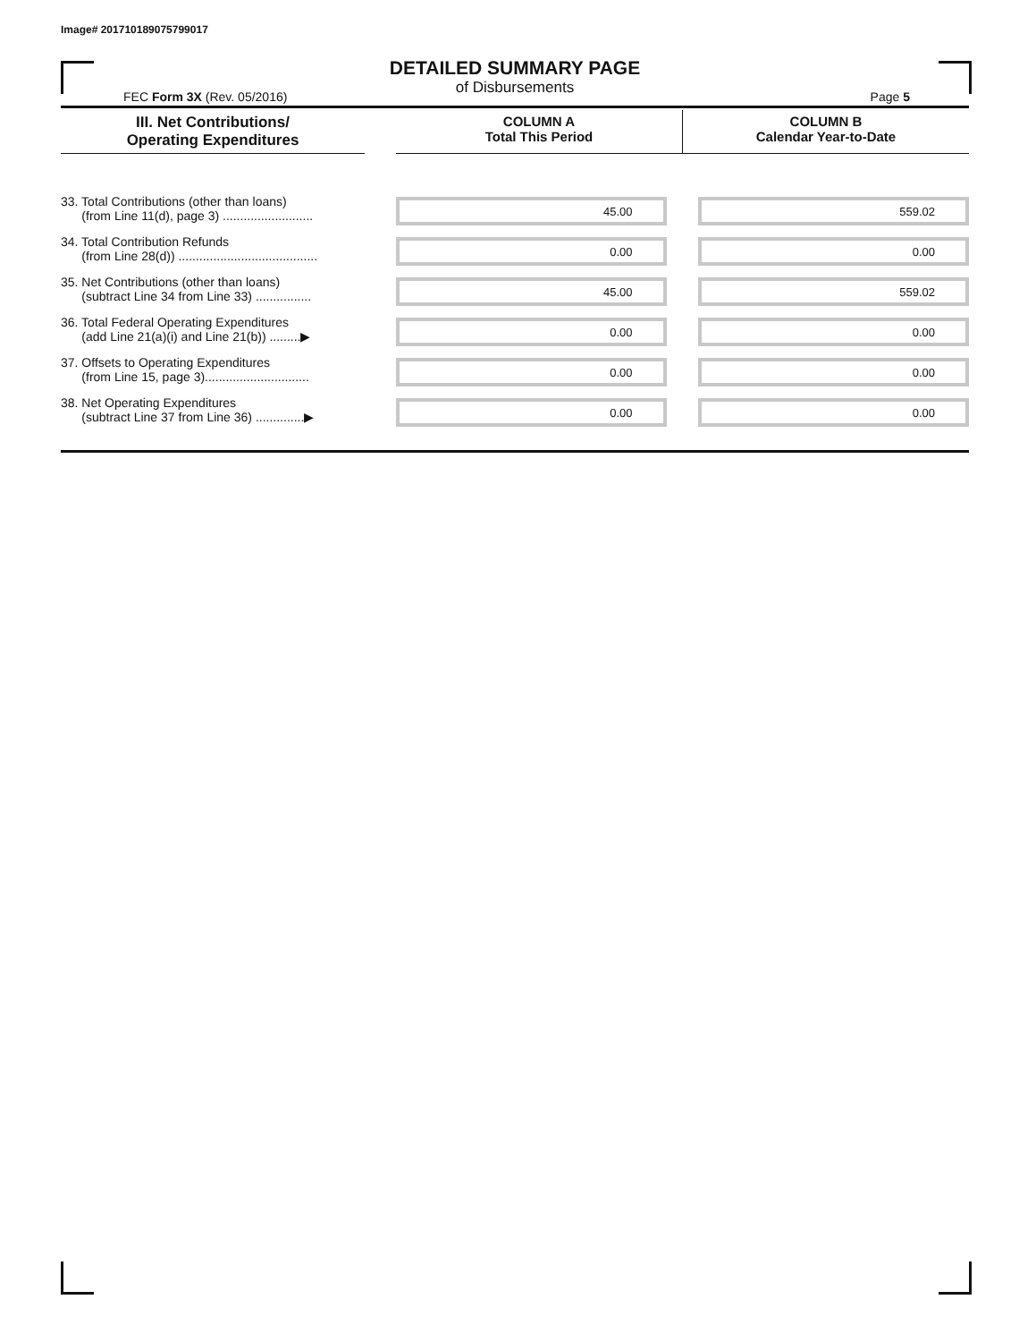Image# 201710189075799017
DETAILED SUMMARY PAGE
of Disbursements
FEC Form 3X (Rev. 05/2016) Page 5
| III. Net Contributions/ Operating Expenditures | | COLUMN A Total This Period | COLUMN B Calendar Year-to-Date |
| --- | --- | --- | --- |
| 33. Total Contributions (other than loans) (from Line 11(d), page 3) .......................... | | 45.00 | 559.02 |
| 34. Total Contribution Refunds (from Line 28(d)) ........................................ | | 0.00 | 0.00 |
| 35. Net Contributions (other than loans) (subtract Line 34 from Line 33) ................ | | 45.00 | 559.02 |
| 36. Total Federal Operating Expenditures (add Line 21(a)(i) and Line 21(b)) .........▶ | | 0.00 | 0.00 |
| 37. Offsets to Operating Expenditures (from Line 15, page 3).............................. | | 0.00 | 0.00 |
| 38. Net Operating Expenditures (subtract Line 37 from Line 36) ..............▶ | | 0.00 | 0.00 |